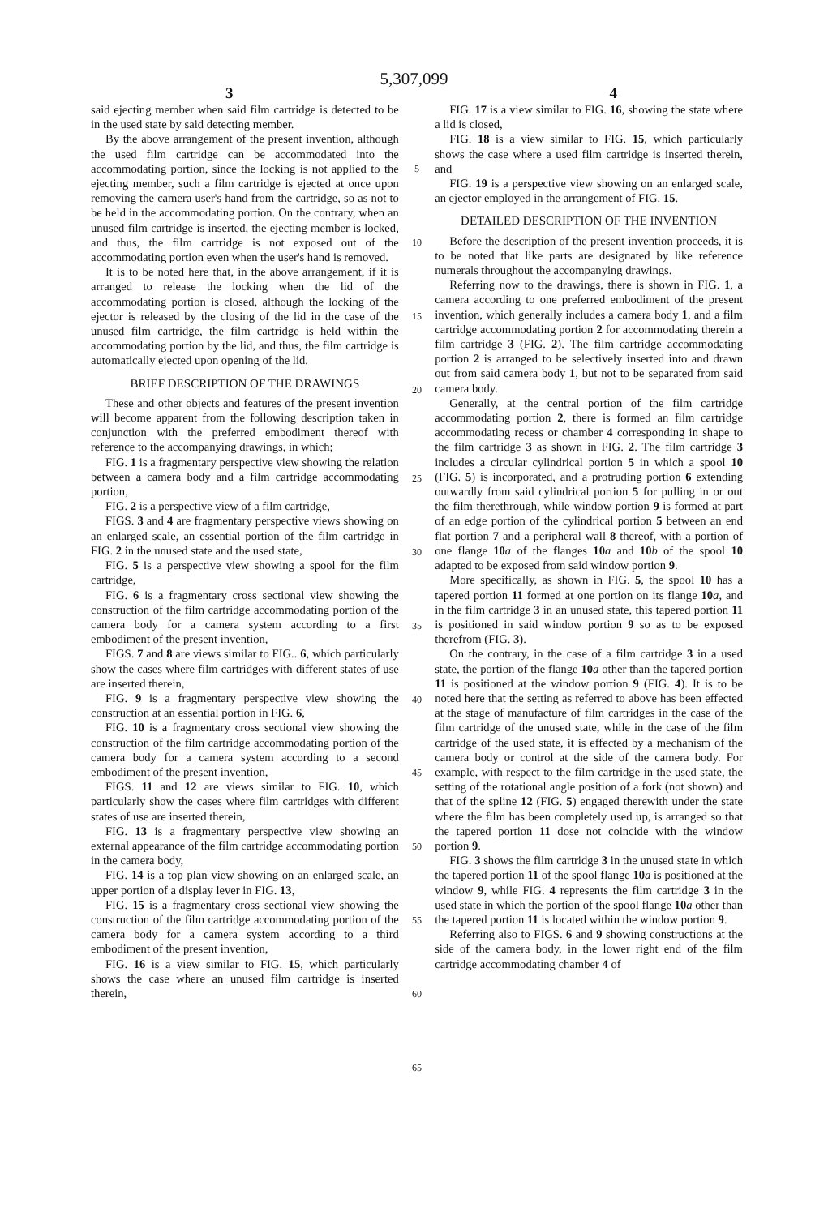5,307,099
3 4
said ejecting member when said film cartridge is detected to be in the used state by said detecting member.
By the above arrangement of the present invention, although the used film cartridge can be accommodated into the accommodating portion, since the locking is not applied to the ejecting member, such a film cartridge is ejected at once upon removing the camera user's hand from the cartridge, so as not to be held in the accommodating portion. On the contrary, when an unused film cartridge is inserted, the ejecting member is locked, and thus, the film cartridge is not exposed out of the accommodating portion even when the user's hand is removed.
It is to be noted here that, in the above arrangement, if it is arranged to release the locking when the lid of the accommodating portion is closed, although the locking of the ejector is released by the closing of the lid in the case of the unused film cartridge, the film cartridge is held within the accommodating portion by the lid, and thus, the film cartridge is automatically ejected upon opening of the lid.
BRIEF DESCRIPTION OF THE DRAWINGS
These and other objects and features of the present invention will become apparent from the following description taken in conjunction with the preferred embodiment thereof with reference to the accompanying drawings, in which;
FIG. 1 is a fragmentary perspective view showing the relation between a camera body and a film cartridge accommodating portion,
FIG. 2 is a perspective view of a film cartridge,
FIGS. 3 and 4 are fragmentary perspective views showing on an enlarged scale, an essential portion of the film cartridge in FIG. 2 in the unused state and the used state,
FIG. 5 is a perspective view showing a spool for the film cartridge,
FIG. 6 is a fragmentary cross sectional view showing the construction of the film cartridge accommodating portion of the camera body for a camera system according to a first embodiment of the present invention,
FIGS. 7 and 8 are views similar to FIG.. 6, which particularly show the cases where film cartridges with different states of use are inserted therein,
FIG. 9 is a fragmentary perspective view showing the construction at an essential portion in FIG. 6,
FIG. 10 is a fragmentary cross sectional view showing the construction of the film cartridge accommodating portion of the camera body for a camera system according to a second embodiment of the present invention,
FIGS. 11 and 12 are views similar to FIG. 10, which particularly show the cases where film cartridges with different states of use are inserted therein,
FIG. 13 is a fragmentary perspective view showing an external appearance of the film cartridge accommodating portion in the camera body,
FIG. 14 is a top plan view showing on an enlarged scale, an upper portion of a display lever in FIG. 13,
FIG. 15 is a fragmentary cross sectional view showing the construction of the film cartridge accommodating portion of the camera body for a camera system according to a third embodiment of the present invention,
FIG. 16 is a view similar to FIG. 15, which particularly shows the case where an unused film cartridge is inserted therein,
5
10
15
20
25
30
35
40
45
50
55
60
65
FIG. 17 is a view similar to FIG. 16, showing the state where a lid is closed,
FIG. 18 is a view similar to FIG. 15, which particularly shows the case where a used film cartridge is inserted therein, and
FIG. 19 is a perspective view showing on an enlarged scale, an ejector employed in the arrangement of FIG. 15.
DETAILED DESCRIPTION OF THE INVENTION
Before the description of the present invention proceeds, it is to be noted that like parts are designated by like reference numerals throughout the accompanying drawings.
Referring now to the drawings, there is shown in FIG. 1, a camera according to one preferred embodiment of the present invention, which generally includes a camera body 1, and a film cartridge accommodating portion 2 for accommodating therein a film cartridge 3 (FIG. 2). The film cartridge accommodating portion 2 is arranged to be selectively inserted into and drawn out from said camera body 1, but not to be separated from said camera body.
Generally, at the central portion of the film cartridge accommodating portion 2, there is formed an film cartridge accommodating recess or chamber 4 corresponding in shape to the film cartridge 3 as shown in FIG. 2. The film cartridge 3 includes a circular cylindrical portion 5 in which a spool 10 (FIG. 5) is incorporated, and a protruding portion 6 extending outwardly from said cylindrical portion 5 for pulling in or out the film therethrough, while window portion 9 is formed at part of an edge portion of the cylindrical portion 5 between an end flat portion 7 and a peripheral wall 8 thereof, with a portion of one flange 10 a of the flanges 10 a and 10 b of the spool 10 adapted to be exposed from said window portion 9.
More specifically, as shown in FIG. 5, the spool 10 has a tapered portion 11 formed at one portion on its flange 10 a, and in the film cartridge 3 in an unused state, this tapered portion 11 is positioned in said window portion 9 so as to be exposed therefrom (FIG. 3).
On the contrary, in the case of a film cartridge 3 in a used state, the portion of the flange 10 a other than the tapered portion 11 is positioned at the window portion 9 (FIG. 4). It is to be noted here that the setting as referred to above has been effected at the stage of manufacture of film cartridges in the case of the film cartridge of the unused state, while in the case of the film cartridge of the used state, it is effected by a mechanism of the camera body or control at the side of the camera body. For example, with respect to the film cartridge in the used state, the setting of the rotational angle position of a fork (not shown) and that of the spline 12 (FIG. 5) engaged therewith under the state where the film has been completely used up, is arranged so that the tapered portion 11 dose not coincide with the window portion 9.
FIG. 3 shows the film cartridge 3 in the unused state in which the tapered portion 11 of the spool flange 10 a is positioned at the window 9, while FIG. 4 represents the film cartridge 3 in the used state in which the portion of the spool flange 10 a other than the tapered portion 11 is located within the window portion 9.
Referring also to FIGS. 6 and 9 showing constructions at the side of the camera body, in the lower right end of the film cartridge accommodating chamber 4 of